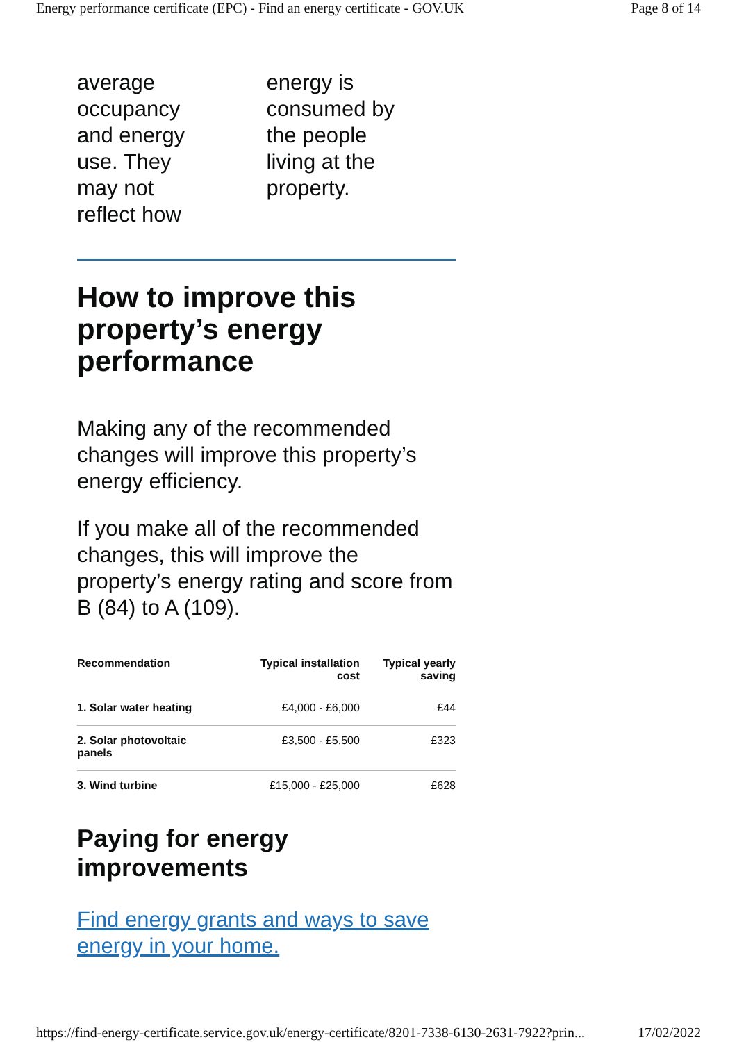Energy performance certificate (EPC) - Find an energy certificate - GOV.UK Page 8 of 14
average
occupancy
and energy
use. They
may not
reflect how
energy is
consumed by
the people
living at the
property.
How to improve this property’s energy performance
Making any of the recommended changes will improve this property’s energy efficiency.
If you make all of the recommended changes, this will improve the property’s energy rating and score from B (84) to A (109).
| Recommendation | Typical installation cost | Typical yearly saving |
| --- | --- | --- |
| 1. Solar water heating | £4,000 - £6,000 | £44 |
| 2. Solar photovoltaic panels | £3,500 - £5,500 | £323 |
| 3. Wind turbine | £15,000 - £25,000 | £628 |
Paying for energy improvements
Find energy grants and ways to save energy in your home.
https://find-energy-certificate.service.gov.uk/energy-certificate/8201-7338-6130-2631-7922?prin... 17/02/2022